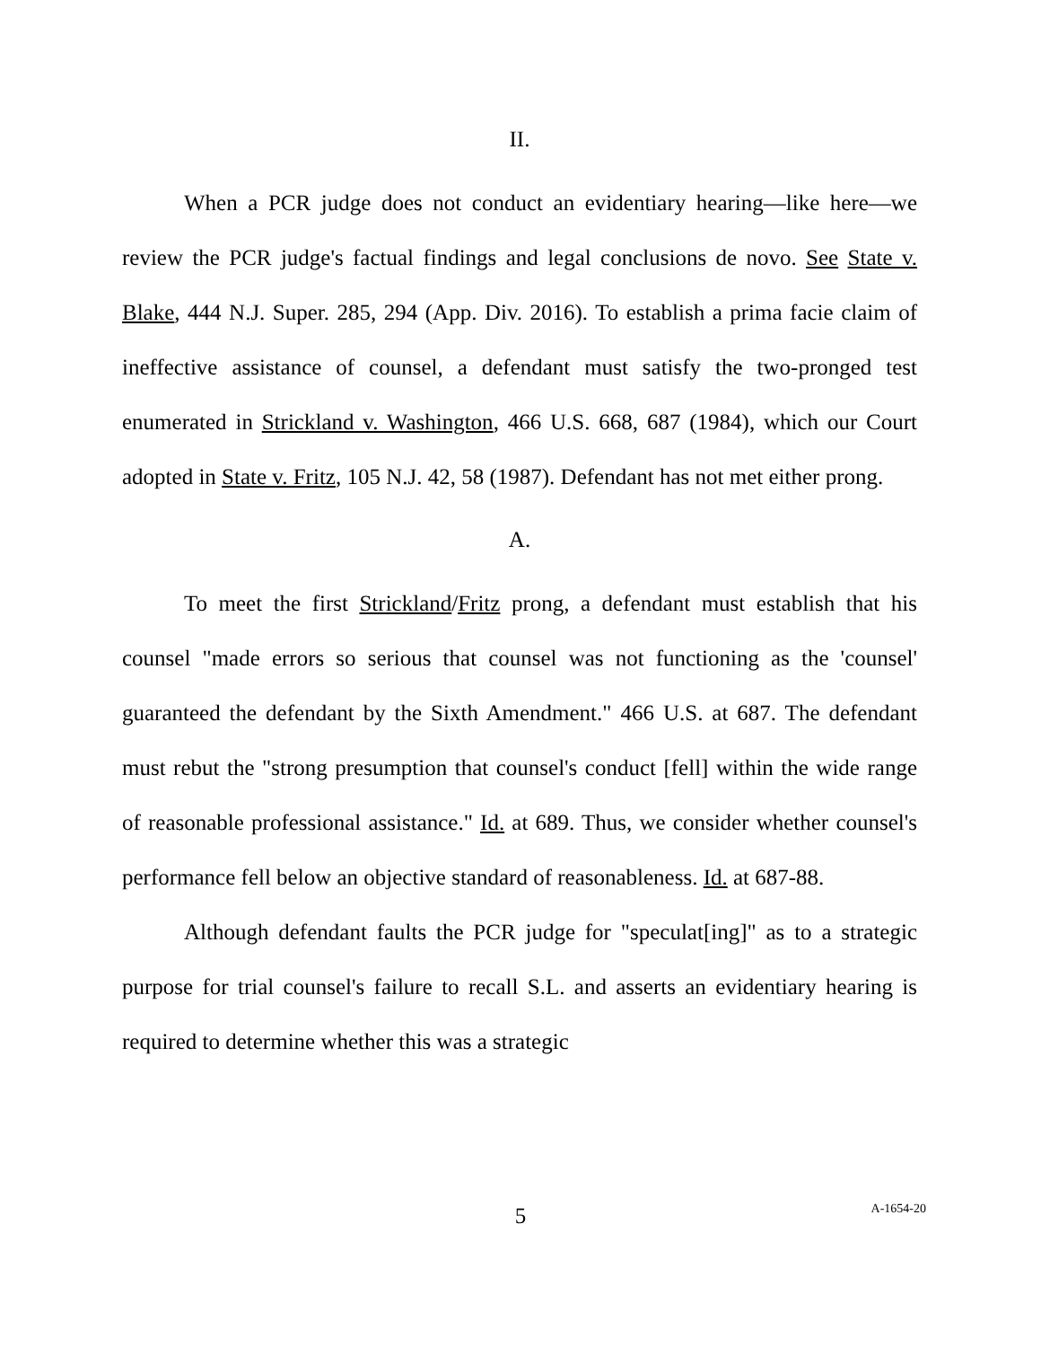II.
When a PCR judge does not conduct an evidentiary hearing—like here—we review the PCR judge's factual findings and legal conclusions de novo. See State v. Blake, 444 N.J. Super. 285, 294 (App. Div. 2016). To establish a prima facie claim of ineffective assistance of counsel, a defendant must satisfy the two-pronged test enumerated in Strickland v. Washington, 466 U.S. 668, 687 (1984), which our Court adopted in State v. Fritz, 105 N.J. 42, 58 (1987). Defendant has not met either prong.
A.
To meet the first Strickland/Fritz prong, a defendant must establish that his counsel "made errors so serious that counsel was not functioning as the 'counsel' guaranteed the defendant by the Sixth Amendment." 466 U.S. at 687. The defendant must rebut the "strong presumption that counsel's conduct [fell] within the wide range of reasonable professional assistance." Id. at 689. Thus, we consider whether counsel's performance fell below an objective standard of reasonableness. Id. at 687-88.
Although defendant faults the PCR judge for "speculat[ing]" as to a strategic purpose for trial counsel's failure to recall S.L. and asserts an evidentiary hearing is required to determine whether this was a strategic
5
A-1654-20